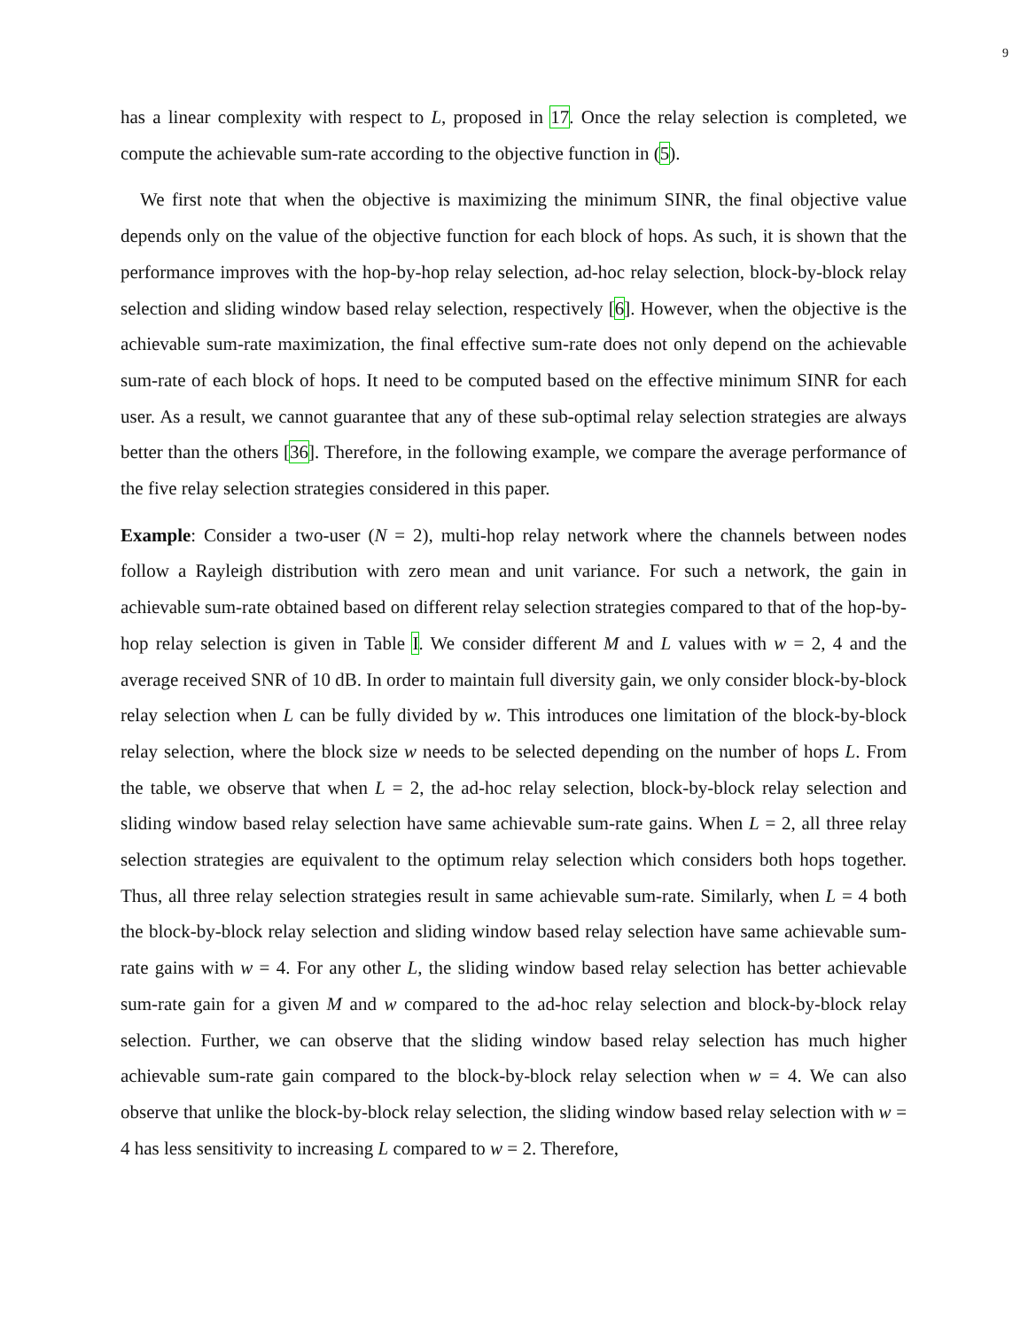9
has a linear complexity with respect to L, proposed in 17. Once the relay selection is completed, we compute the achievable sum-rate according to the objective function in (5).
We first note that when the objective is maximizing the minimum SINR, the final objective value depends only on the value of the objective function for each block of hops. As such, it is shown that the performance improves with the hop-by-hop relay selection, ad-hoc relay selection, block-by-block relay selection and sliding window based relay selection, respectively [6]. However, when the objective is the achievable sum-rate maximization, the final effective sum-rate does not only depend on the achievable sum-rate of each block of hops. It need to be computed based on the effective minimum SINR for each user. As a result, we cannot guarantee that any of these sub-optimal relay selection strategies are always better than the others [36]. Therefore, in the following example, we compare the average performance of the five relay selection strategies considered in this paper.
Example: Consider a two-user (N = 2), multi-hop relay network where the channels between nodes follow a Rayleigh distribution with zero mean and unit variance. For such a network, the gain in achievable sum-rate obtained based on different relay selection strategies compared to that of the hop-by-hop relay selection is given in Table I. We consider different M and L values with w = 2, 4 and the average received SNR of 10 dB. In order to maintain full diversity gain, we only consider block-by-block relay selection when L can be fully divided by w. This introduces one limitation of the block-by-block relay selection, where the block size w needs to be selected depending on the number of hops L. From the table, we observe that when L = 2, the ad-hoc relay selection, block-by-block relay selection and sliding window based relay selection have same achievable sum-rate gains. When L = 2, all three relay selection strategies are equivalent to the optimum relay selection which considers both hops together. Thus, all three relay selection strategies result in same achievable sum-rate. Similarly, when L = 4 both the block-by-block relay selection and sliding window based relay selection have same achievable sum-rate gains with w = 4. For any other L, the sliding window based relay selection has better achievable sum-rate gain for a given M and w compared to the ad-hoc relay selection and block-by-block relay selection. Further, we can observe that the sliding window based relay selection has much higher achievable sum-rate gain compared to the block-by-block relay selection when w = 4. We can also observe that unlike the block-by-block relay selection, the sliding window based relay selection with w = 4 has less sensitivity to increasing L compared to w = 2. Therefore,